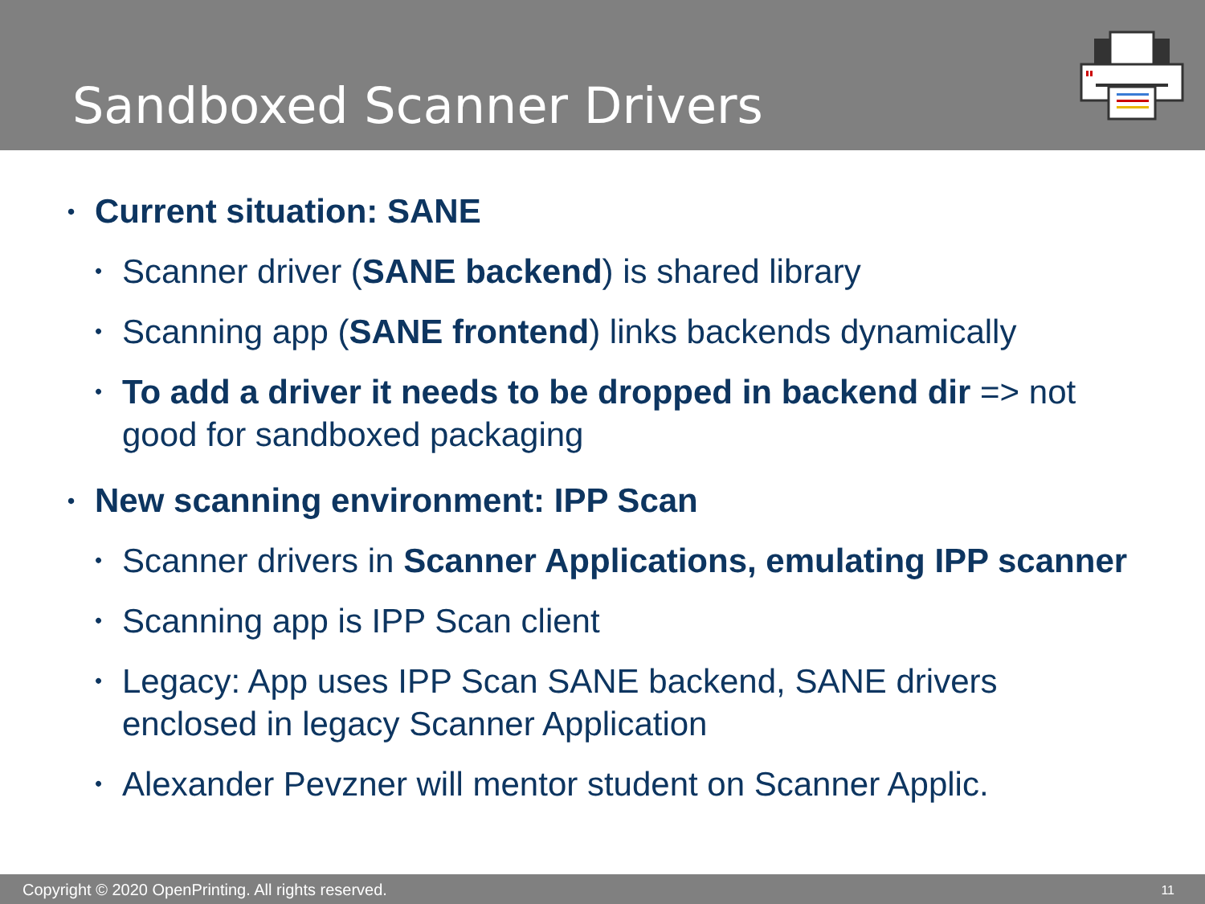Sandboxed Scanner Drivers
• Current situation: SANE
• Scanner driver (SANE backend) is shared library
• Scanning app (SANE frontend) links backends dynamically
• To add a driver it needs to be dropped in backend dir => not good for sandboxed packaging
• New scanning environment: IPP Scan
• Scanner drivers in Scanner Applications, emulating IPP scanner
• Scanning app is IPP Scan client
• Legacy: App uses IPP Scan SANE backend, SANE drivers enclosed in legacy Scanner Application
• Alexander Pevzner will mentor student on Scanner Applic.
Copyright © 2020 OpenPrinting. All rights reserved. 11